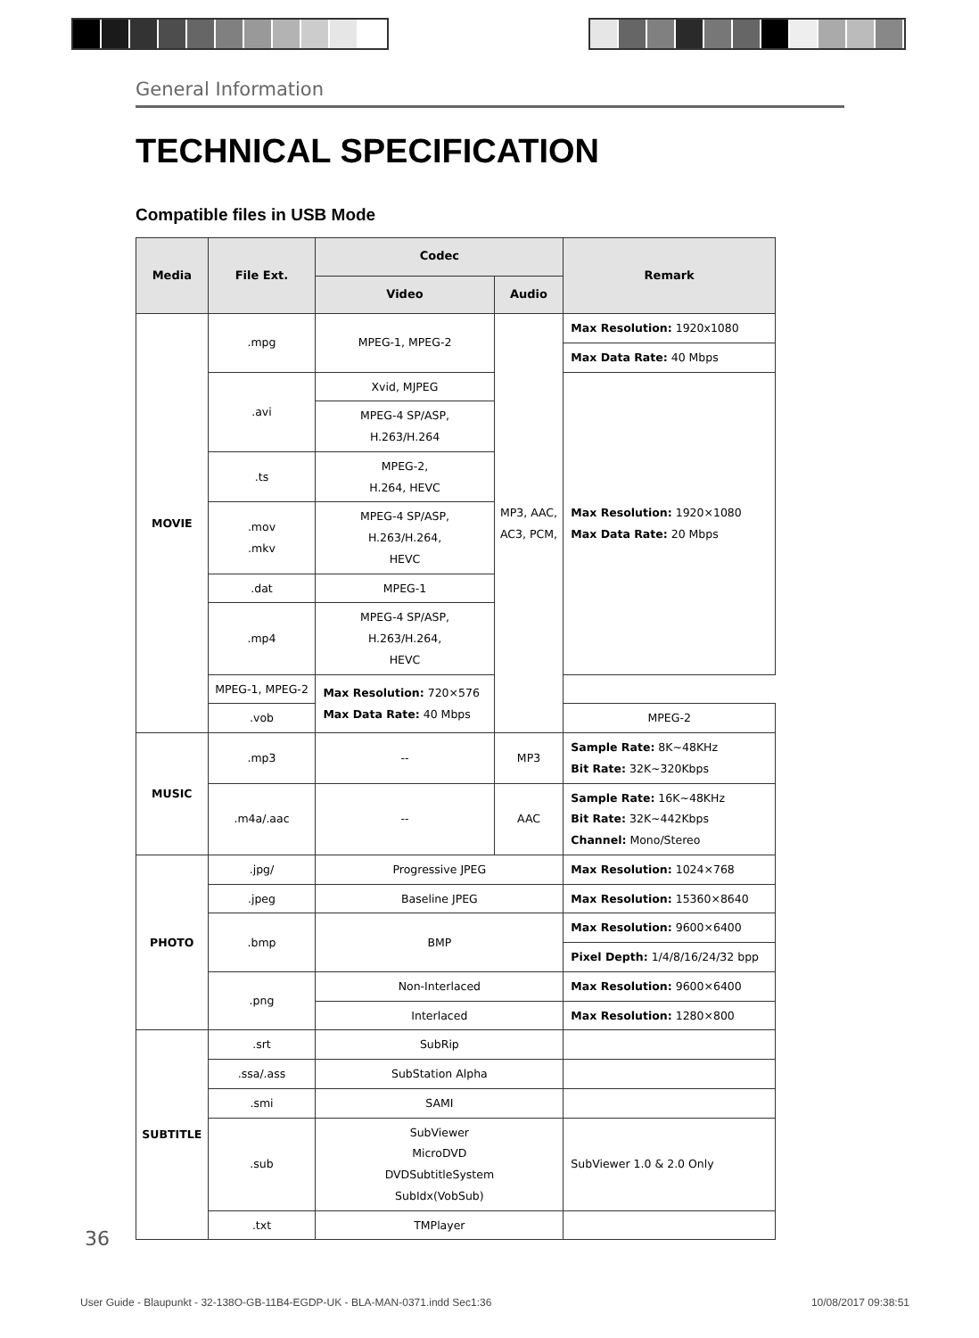General Information
TECHNICAL SPECIFICATION
Compatible files in USB Mode
| Media | File Ext. | Codec | | Remark |
| --- | --- | --- | --- | --- |
| | | Video | Audio | |
| MOVIE | .mpg | MPEG-1, MPEG-2 | MP3, AAC, AC3, PCM, | Max Resolution: 1920x1080 |
| | | | | Max Data Rate: 40 Mbps |
| | .avi | Xvid, MJPEG | | Max Resolution: 1920×1080 Max Data Rate: 20 Mbps |
| | | MPEG-4 SP/ASP, H.263/H.264 | | |
| | .ts | MPEG-2, H.264, HEVC | | |
| | .mov .mkv | MPEG-4 SP/ASP, H.263/H.264, HEVC | | |
| | .dat | MPEG-1 | | |
| | .mp4 | MPEG-4 SP/ASP, H.263/H.264, HEVC | | |
| | | MPEG-1, MPEG-2 | | Max Resolution: 720×576 Max Data Rate: 40 Mbps |
| | .vob | MPEG-2 | | |
| MUSIC | .mp3 | -- | MP3 | Sample Rate: 8K~48KHz Bit Rate: 32K~320Kbps |
| | .m4a/.aac | -- | AAC | Sample Rate: 16K~48KHz Bit Rate: 32K~442Kbps Channel: Mono/Stereo |
| PHOTO | .jpg/ | Progressive JPEG | | Max Resolution: 1024×768 |
| | .jpeg | Baseline JPEG | | Max Resolution: 15360×8640 |
| | .bmp | BMP | | Max Resolution: 9600×6400 |
| | | | | Pixel Depth: 1/4/8/16/24/32 bpp |
| | .png | Non-Interlaced | | Max Resolution: 9600×6400 |
| | | Interlaced | | Max Resolution: 1280×800 |
| SUBTITLE | .srt | SubRip | | |
| | .ssa/.ass | SubStation Alpha | | |
| | .smi | SAMI | | |
| | .sub | SubViewer MicroDVD DVDSubtitleSystem SubIdx(VobSub) | | SubViewer 1.0 & 2.0 Only |
| | .txt | TMPlayer | | |
36
User Guide - Blaupunkt - 32-138O-GB-11B4-EGDP-UK - BLA-MAN-0371.indd Sec1:36 10/08/2017 09:38:51